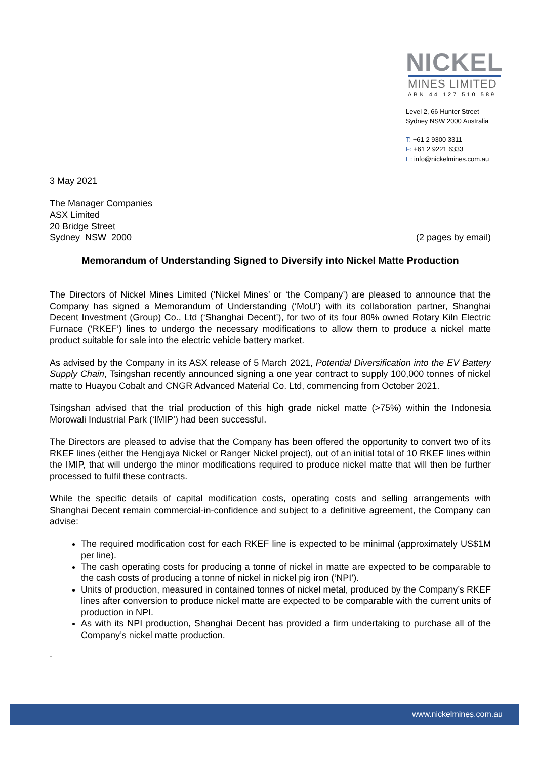NICKEL
MINES LIMITED
ABN 44 127 510 589
Level 2, 66 Hunter Street
Sydney NSW 2000 Australia
T: +61 2 9300 3311
F: +61 2 9221 6333
E: info@nickelmines.com.au
3 May 2021
The Manager Companies
ASX Limited
20 Bridge Street
Sydney NSW 2000
(2 pages by email)
Memorandum of Understanding Signed to Diversify into Nickel Matte Production
The Directors of Nickel Mines Limited (‘Nickel Mines’ or ‘the Company’) are pleased to announce that the Company has signed a Memorandum of Understanding (‘MoU’) with its collaboration partner, Shanghai Decent Investment (Group) Co., Ltd (‘Shanghai Decent’), for two of its four 80% owned Rotary Kiln Electric Furnace (‘RKEF’) lines to undergo the necessary modifications to allow them to produce a nickel matte product suitable for sale into the electric vehicle battery market.
As advised by the Company in its ASX release of 5 March 2021, Potential Diversification into the EV Battery Supply Chain, Tsingshan recently announced signing a one year contract to supply 100,000 tonnes of nickel matte to Huayou Cobalt and CNGR Advanced Material Co. Ltd, commencing from October 2021.
Tsingshan advised that the trial production of this high grade nickel matte (>75%) within the Indonesia Morowali Industrial Park (‘IMIP’) had been successful.
The Directors are pleased to advise that the Company has been offered the opportunity to convert two of its RKEF lines (either the Hengjaya Nickel or Ranger Nickel project), out of an initial total of 10 RKEF lines within the IMIP, that will undergo the minor modifications required to produce nickel matte that will then be further processed to fulfil these contracts.
While the specific details of capital modification costs, operating costs and selling arrangements with Shanghai Decent remain commercial-in-confidence and subject to a definitive agreement, the Company can advise:
The required modification cost for each RKEF line is expected to be minimal (approximately US$1M per line).
The cash operating costs for producing a tonne of nickel in matte are expected to be comparable to the cash costs of producing a tonne of nickel in nickel pig iron (‘NPI’).
Units of production, measured in contained tonnes of nickel metal, produced by the Company’s RKEF lines after conversion to produce nickel matte are expected to be comparable with the current units of production in NPI.
As with its NPI production, Shanghai Decent has provided a firm undertaking to purchase all of the Company’s nickel matte production.
.
www.nickelmines.com.au